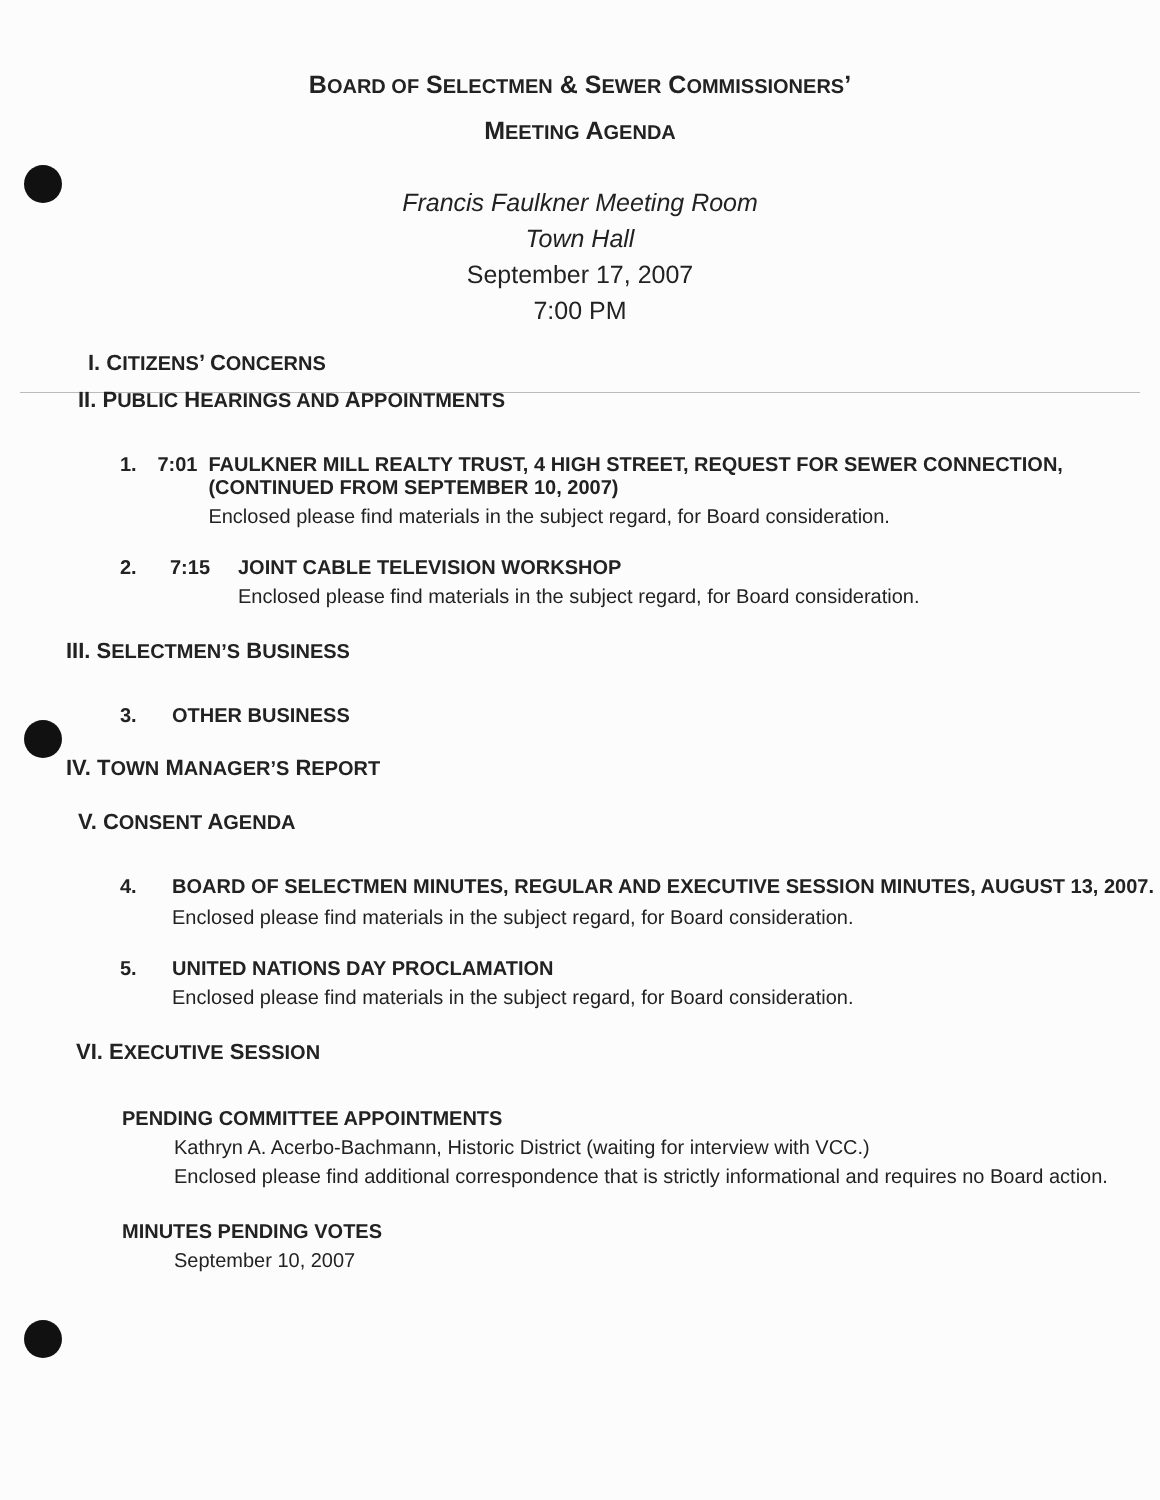BOARD OF SELECTMEN & SEWER COMMISSIONERS’
MEETING AGENDA
Francis Faulkner Meeting Room
Town Hall
September 17, 2007
7:00 PM
I. CITIZENS’ CONCERNS
II. PUBLIC HEARINGS AND APPOINTMENTS
1. 7:01 FAULKNER MILL REALTY TRUST, 4 HIGH STREET, REQUEST FOR SEWER CONNECTION, (CONTINUED FROM SEPTEMBER 10, 2007)
Enclosed please find materials in the subject regard, for Board consideration.
2. 7:15 JOINT CABLE TELEVISION WORKSHOP
Enclosed please find materials in the subject regard, for Board consideration.
III. SELECTMEN’S BUSINESS
3. OTHER BUSINESS
IV. TOWN MANAGER’S REPORT
V. CONSENT AGENDA
4. BOARD OF SELECTMEN MINUTES, REGULAR AND EXECUTIVE SESSION MINUTES, AUGUST 13, 2007.
Enclosed please find materials in the subject regard, for Board consideration.
5. UNITED NATIONS DAY PROCLAMATION
Enclosed please find materials in the subject regard, for Board consideration.
VI. EXECUTIVE SESSION
PENDING COMMITTEE APPOINTMENTS
Kathryn A. Acerbo-Bachmann, Historic District (waiting for interview with VCC.)
Enclosed please find additional correspondence that is strictly informational and requires no Board action.
MINUTES PENDING VOTES
September 10, 2007